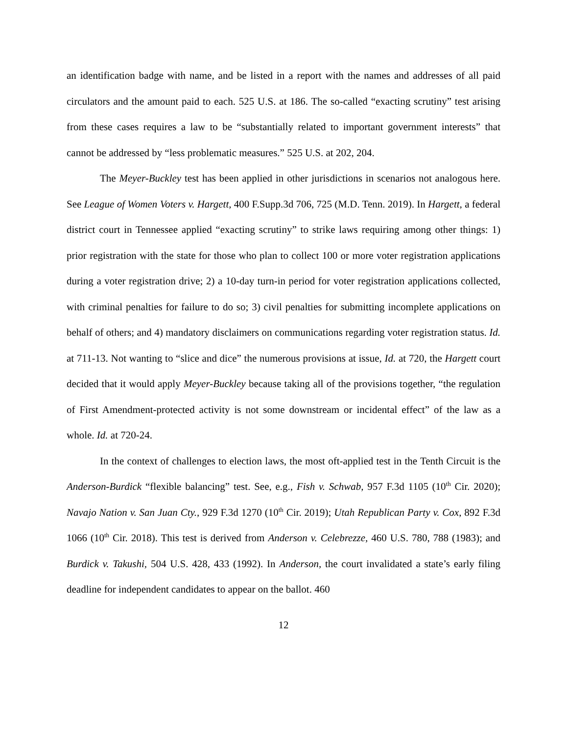an identification badge with name, and be listed in a report with the names and addresses of all paid circulators and the amount paid to each. 525 U.S. at 186. The so-called “exacting scrutiny” test arising from these cases requires a law to be “substantially related to important government interests” that cannot be addressed by “less problematic measures.” 525 U.S. at 202, 204.
The Meyer-Buckley test has been applied in other jurisdictions in scenarios not analogous here. See League of Women Voters v. Hargett, 400 F.Supp.3d 706, 725 (M.D. Tenn. 2019). In Hargett, a federal district court in Tennessee applied “exacting scrutiny” to strike laws requiring among other things: 1) prior registration with the state for those who plan to collect 100 or more voter registration applications during a voter registration drive; 2) a 10-day turn-in period for voter registration applications collected, with criminal penalties for failure to do so; 3) civil penalties for submitting incomplete applications on behalf of others; and 4) mandatory disclaimers on communications regarding voter registration status. Id. at 711-13. Not wanting to “slice and dice” the numerous provisions at issue, Id. at 720, the Hargett court decided that it would apply Meyer-Buckley because taking all of the provisions together, “the regulation of First Amendment-protected activity is not some downstream or incidental effect” of the law as a whole. Id. at 720-24.
In the context of challenges to election laws, the most oft-applied test in the Tenth Circuit is the Anderson-Burdick “flexible balancing” test. See, e.g., Fish v. Schwab, 957 F.3d 1105 (10<sup>th</sup> Cir. 2020); Navajo Nation v. San Juan Cty., 929 F.3d 1270 (10<sup>th</sup> Cir. 2019); Utah Republican Party v. Cox, 892 F.3d 1066 (10<sup>th</sup> Cir. 2018). This test is derived from Anderson v. Celebrezze, 460 U.S. 780, 788 (1983); and Burdick v. Takushi, 504 U.S. 428, 433 (1992). In Anderson, the court invalidated a state’s early filing deadline for independent candidates to appear on the ballot. 460
12